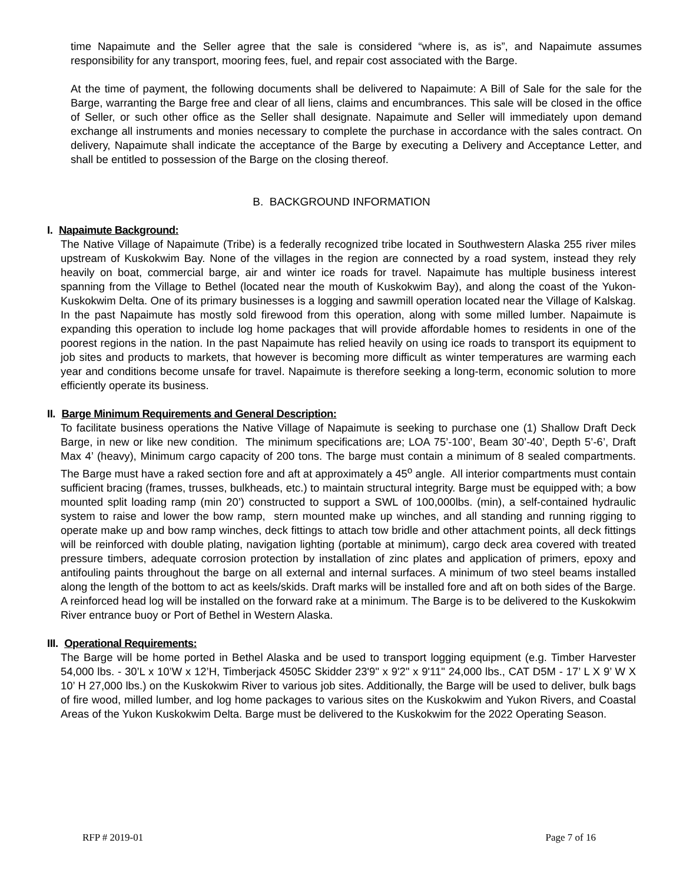time Napaimute and the Seller agree that the sale is considered “where is, as is”, and Napaimute assumes responsibility for any transport, mooring fees, fuel, and repair cost associated with the Barge.
At the time of payment, the following documents shall be delivered to Napaimute: A Bill of Sale for the sale for the Barge, warranting the Barge free and clear of all liens, claims and encumbrances. This sale will be closed in the office of Seller, or such other office as the Seller shall designate. Napaimute and Seller will immediately upon demand exchange all instruments and monies necessary to complete the purchase in accordance with the sales contract. On delivery, Napaimute shall indicate the acceptance of the Barge by executing a Delivery and Acceptance Letter, and shall be entitled to possession of the Barge on the closing thereof.
B. BACKGROUND INFORMATION
I. Napaimute Background:
The Native Village of Napaimute (Tribe) is a federally recognized tribe located in Southwestern Alaska 255 river miles upstream of Kuskokwim Bay. None of the villages in the region are connected by a road system, instead they rely heavily on boat, commercial barge, air and winter ice roads for travel. Napaimute has multiple business interest spanning from the Village to Bethel (located near the mouth of Kuskokwim Bay), and along the coast of the Yukon-Kuskokwim Delta. One of its primary businesses is a logging and sawmill operation located near the Village of Kalskag. In the past Napaimute has mostly sold firewood from this operation, along with some milled lumber. Napaimute is expanding this operation to include log home packages that will provide affordable homes to residents in one of the poorest regions in the nation. In the past Napaimute has relied heavily on using ice roads to transport its equipment to job sites and products to markets, that however is becoming more difficult as winter temperatures are warming each year and conditions become unsafe for travel. Napaimute is therefore seeking a long-term, economic solution to more efficiently operate its business.
II. Barge Minimum Requirements and General Description:
To facilitate business operations the Native Village of Napaimute is seeking to purchase one (1) Shallow Draft Deck Barge, in new or like new condition. The minimum specifications are; LOA 75’-100’, Beam 30’-40’, Depth 5’-6’, Draft Max 4’ (heavy), Minimum cargo capacity of 200 tons. The barge must contain a minimum of 8 sealed compartments. The Barge must have a raked section fore and aft at approximately a 45<sup>o</sup> angle. All interior compartments must contain sufficient bracing (frames, trusses, bulkheads, etc.) to maintain structural integrity. Barge must be equipped with; a bow mounted split loading ramp (min 20’) constructed to support a SWL of 100,000lbs. (min), a self-contained hydraulic system to raise and lower the bow ramp, stern mounted make up winches, and all standing and running rigging to operate make up and bow ramp winches, deck fittings to attach tow bridle and other attachment points, all deck fittings will be reinforced with double plating, navigation lighting (portable at minimum), cargo deck area covered with treated pressure timbers, adequate corrosion protection by installation of zinc plates and application of primers, epoxy and antifouling paints throughout the barge on all external and internal surfaces. A minimum of two steel beams installed along the length of the bottom to act as keels/skids. Draft marks will be installed fore and aft on both sides of the Barge. A reinforced head log will be installed on the forward rake at a minimum. The Barge is to be delivered to the Kuskokwim River entrance buoy or Port of Bethel in Western Alaska.
III. Operational Requirements:
The Barge will be home ported in Bethel Alaska and be used to transport logging equipment (e.g. Timber Harvester 54,000 lbs. - 30’L x 10’W x 12’H, Timberjack 4505C Skidder 23'9" x 9'2" x 9'11" 24,000 lbs., CAT D5M - 17’ L X 9’ W X 10’ H 27,000 lbs.) on the Kuskokwim River to various job sites. Additionally, the Barge will be used to deliver, bulk bags of fire wood, milled lumber, and log home packages to various sites on the Kuskokwim and Yukon Rivers, and Coastal Areas of the Yukon Kuskokwim Delta. Barge must be delivered to the Kuskokwim for the 2022 Operating Season.
RFP # 2019-01 Page 7 of 16